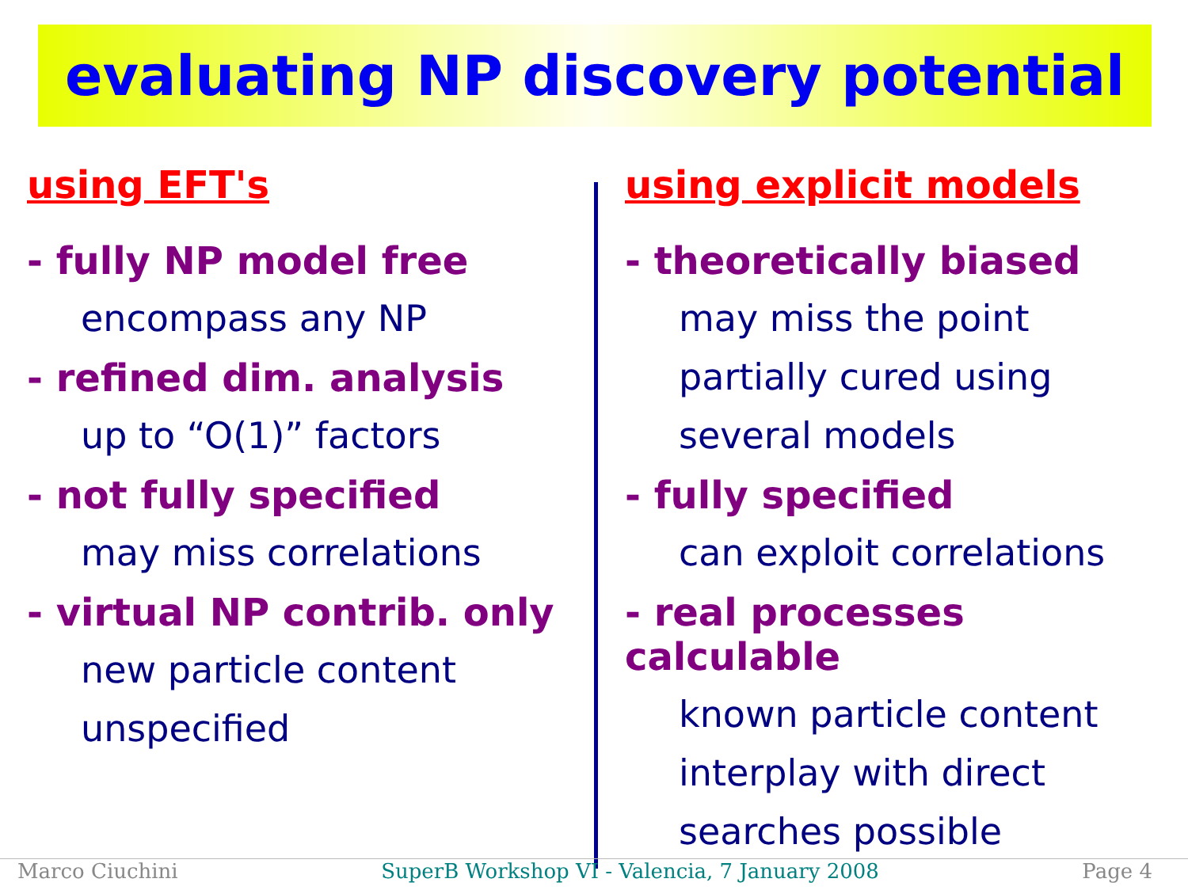evaluating NP discovery potential
using EFT's
- fully NP model free
encompass any NP
- refined dim. analysis
up to “O(1)” factors
- not fully specified
may miss correlations
- virtual NP contrib. only
new particle content
unspecified
using explicit models
- theoretically biased
may miss the point
partially cured using
several models
- fully specified
can exploit correlations
- real processes calculable
known particle content
interplay with direct
searches possible
Marco Ciuchini SuperB Workshop VI - Valencia, 7 January 2008 Page 4